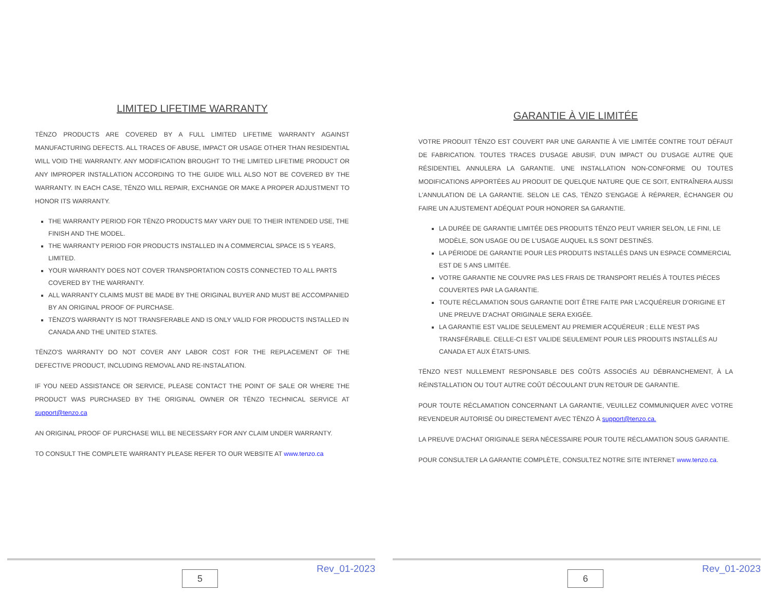LIMITED LIFETIME WARRANTY
TËNZO PRODUCTS ARE COVERED BY A FULL LIMITED LIFETIME WARRANTY AGAINST MANUFACTURING DEFECTS. ALL TRACES OF ABUSE, IMPACT OR USAGE OTHER THAN RESIDENTIAL WILL VOID THE WARRANTY. ANY MODIFICATION BROUGHT TO THE LIMITED LIFETIME PRODUCT OR ANY IMPROPER INSTALLATION ACCORDING TO THE GUIDE WILL ALSO NOT BE COVERED BY THE WARRANTY. IN EACH CASE, TËNZO WILL REPAIR, EXCHANGE OR MAKE A PROPER ADJUSTMENT TO HONOR ITS WARRANTY.
THE WARRANTY PERIOD FOR TËNZO PRODUCTS MAY VARY DUE TO THEIR INTENDED USE, THE FINISH AND THE MODEL.
THE WARRANTY PERIOD FOR PRODUCTS INSTALLED IN A COMMERCIAL SPACE IS 5 YEARS, LIMITED.
YOUR WARRANTY DOES NOT COVER TRANSPORTATION COSTS CONNECTED TO ALL PARTS COVERED BY THE WARRANTY.
ALL WARRANTY CLAIMS MUST BE MADE BY THE ORIGINAL BUYER AND MUST BE ACCOMPANIED BY AN ORIGINAL PROOF OF PURCHASE.
TËNZO'S WARRANTY IS NOT TRANSFERABLE AND IS ONLY VALID FOR PRODUCTS INSTALLED IN CANADA AND THE UNITED STATES.
TËNZO'S WARRANTY DO NOT COVER ANY LABOR COST FOR THE REPLACEMENT OF THE DEFECTIVE PRODUCT, INCLUDING REMOVAL AND RE-INSTALATION.
IF YOU NEED ASSISTANCE OR SERVICE, PLEASE CONTACT THE POINT OF SALE OR WHERE THE PRODUCT WAS PURCHASED BY THE ORIGINAL OWNER OR TËNZO TECHNICAL SERVICE AT support@tenzo.ca
AN ORIGINAL PROOF OF PURCHASE WILL BE NECESSARY FOR ANY CLAIM UNDER WARRANTY.
TO CONSULT THE COMPLETE WARRANTY PLEASE REFER TO OUR WEBSITE AT www.tenzo.ca
5 Rev_01-2023
GARANTIE À VIE LIMITÉE
VOTRE PRODUIT TËNZO EST COUVERT PAR UNE GARANTIE À VIE LIMITÉE CONTRE TOUT DÉFAUT DE FABRICATION. TOUTES TRACES D'USAGE ABUSIF, D'UN IMPACT OU D'USAGE AUTRE QUE RÉSIDENTIEL ANNULERA LA GARANTIE. UNE INSTALLATION NON-CONFORME OU TOUTES MODIFICATIONS APPORTÉES AU PRODUIT DE QUELQUE NATURE QUE CE SOIT, ENTRAÎNERA AUSSI L'ANNULATION DE LA GARANTIE. SELON LE CAS, TËNZO S'ENGAGE À RÉPARER, ÉCHANGER OU FAIRE UN AJUSTEMENT ADÉQUAT POUR HONORER SA GARANTIE.
LA DURÉE DE GARANTIE LIMITÉE DES PRODUITS TËNZO PEUT VARIER SELON, LE FINI, LE MODÈLE, SON USAGE OU DE L'USAGE AUQUEL ILS SONT DESTINÉS.
LA PÉRIODE DE GARANTIE POUR LES PRODUITS INSTALLÉS DANS UN ESPACE COMMERCIAL EST DE 5 ANS LIMITÉE.
VOTRE GARANTIE NE COUVRE PAS LES FRAIS DE TRANSPORT RELIÉS À TOUTES PIÈCES COUVERTES PAR LA GARANTIE.
TOUTE RÉCLAMATION SOUS GARANTIE DOIT ÊTRE FAITE PAR L'ACQUÉREUR D'ORIGINE ET UNE PREUVE D'ACHAT ORIGINALE SERA EXIGÉE.
LA GARANTIE EST VALIDE SEULEMENT AU PREMIER ACQUÉREUR ; ELLE N'EST PAS TRANSFÉRABLE. CELLE-CI EST VALIDE SEULEMENT POUR LES PRODUITS INSTALLÉS AU CANADA ET AUX ÉTATS-UNIS.
TËNZO N'EST NULLEMENT RESPONSABLE DES COÛTS ASSOCIÉS AU DÉBRANCHEMENT, À LA RÉINSTALLATION OU TOUT AUTRE COÛT DÉCOULANT D'UN RETOUR DE GARANTIE.
POUR TOUTE RÉCLAMATION CONCERNANT LA GARANTIE, VEUILLEZ COMMUNIQUER AVEC VOTRE REVENDEUR AUTORISÉ OU DIRECTEMENT AVEC TËNZO À support@tenzo.ca.
LA PREUVE D'ACHAT ORIGINALE SERA NÉCESSAIRE POUR TOUTE RÉCLAMATION SOUS GARANTIE.
POUR CONSULTER LA GARANTIE COMPLÈTE, CONSULTEZ NOTRE SITE INTERNET www.tenzo.ca.
6 Rev_01-2023